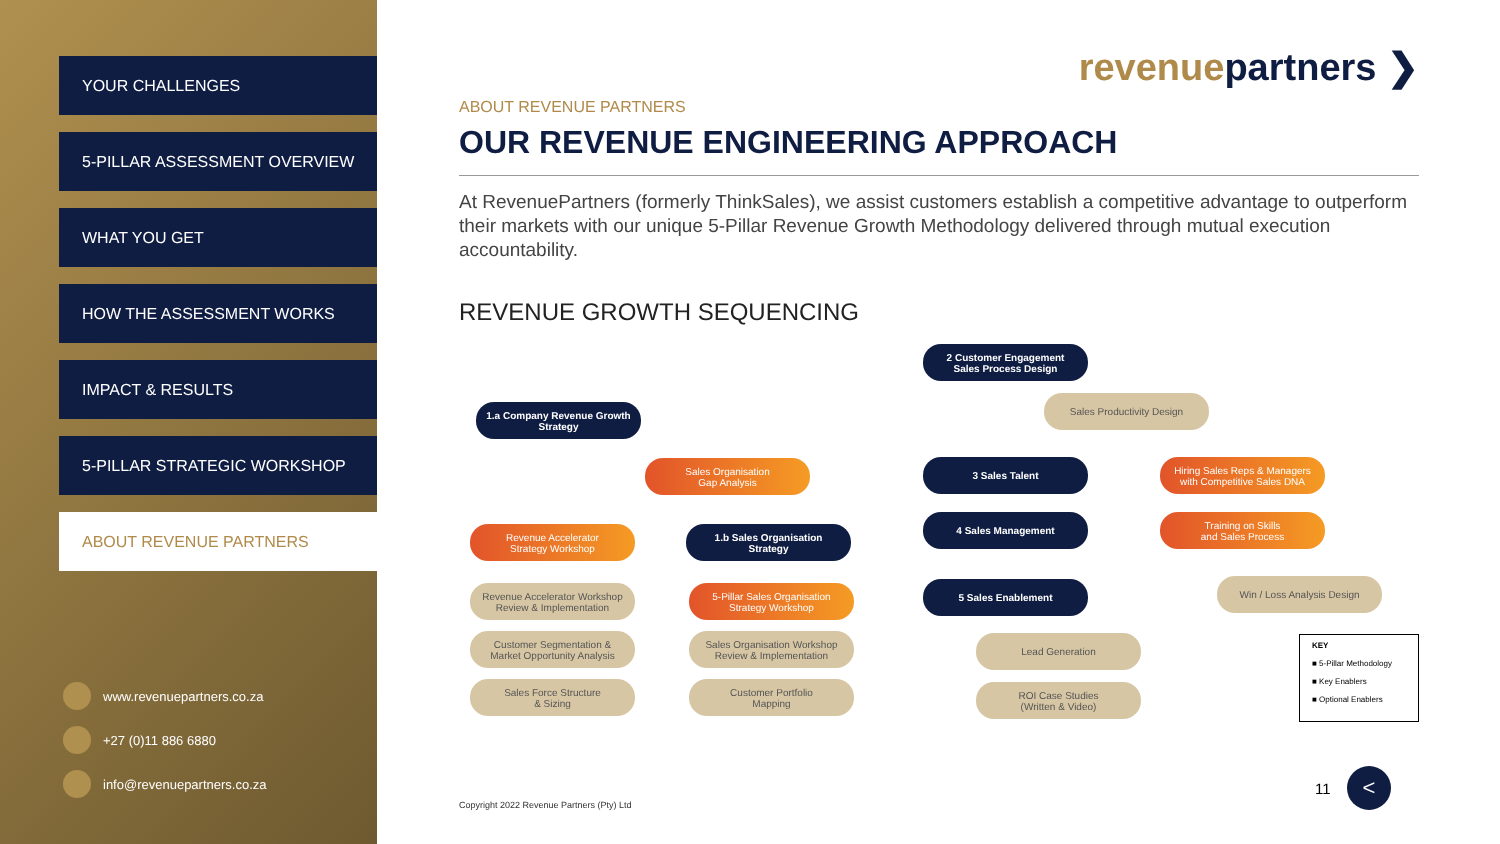YOUR CHALLENGES
5-PILLAR ASSESSMENT OVERVIEW
WHAT YOU GET
HOW THE ASSESSMENT WORKS
IMPACT & RESULTS
5-PILLAR STRATEGIC WORKSHOP
ABOUT REVENUE PARTNERS
www.revenuepartners.co.za
+27 (0)11 886 6880
info@revenuepartners.co.za
revenuepartners ❯
ABOUT REVENUE PARTNERS
OUR REVENUE ENGINEERING APPROACH
At RevenuePartners (formerly ThinkSales), we assist customers establish a competitive advantage to outperform their markets with our unique 5-Pillar Revenue Growth Methodology delivered through mutual execution accountability.
REVENUE GROWTH SEQUENCING
2 Customer Engagement
Sales Process Design
Sales Productivity Design
1.a Company Revenue Growth
Strategy
Sales Organisation
Gap Analysis
3 Sales Talent
Hiring Sales Reps & Managers
with Competitive Sales DNA
Revenue Accelerator
Strategy Workshop
1.b Sales Organisation
Strategy
4 Sales Management
Training on Skills
and Sales Process
Revenue Accelerator Workshop
Review & Implementation
5-Pillar Sales Organisation
Strategy Workshop
5 Sales Enablement Win / Loss Analysis Design
Customer Segmentation &
Market Opportunity Analysis
Sales Organisation Workshop
Review & Implementation
Lead Generation
Sales Force Structure
& Sizing
Customer Portfolio
Mapping
ROI Case Studies
(Written & Video)
KEY
■ 5-Pillar Methodology
■ Key Enablers
■ Optional Enablers
Copyright 2022 Revenue Partners (Pty) Ltd
11 <